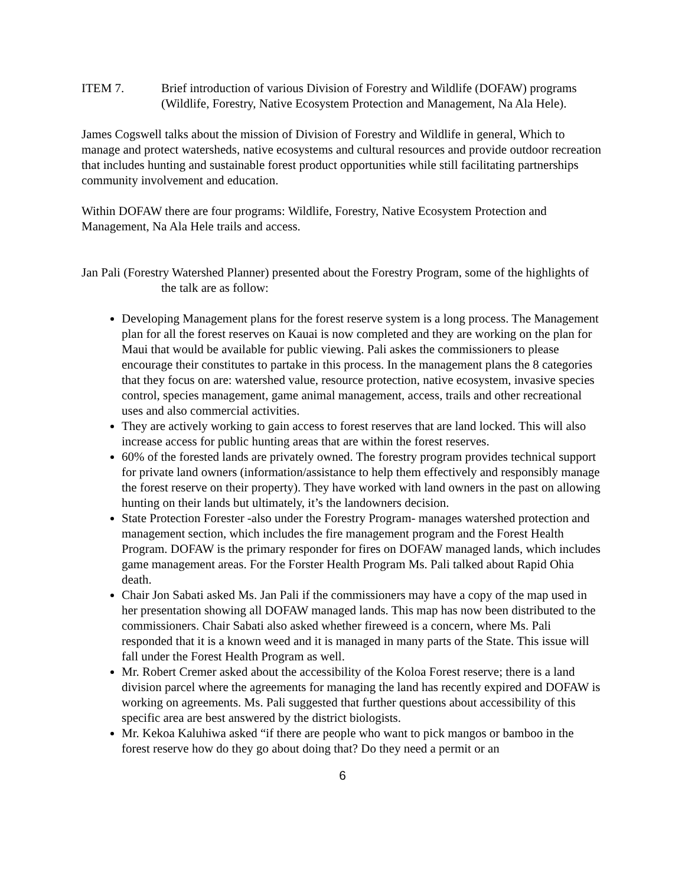ITEM 7. Brief introduction of various Division of Forestry and Wildlife (DOFAW) programs (Wildlife, Forestry, Native Ecosystem Protection and Management, Na Ala Hele).
James Cogswell talks about the mission of Division of Forestry and Wildlife in general, Which to manage and protect watersheds, native ecosystems and cultural resources and provide outdoor recreation that includes hunting and sustainable forest product opportunities while still facilitating partnerships community involvement and education.
Within DOFAW there are four programs: Wildlife, Forestry, Native Ecosystem Protection and Management, Na Ala Hele trails and access.
Jan Pali (Forestry Watershed Planner) presented about the Forestry Program, some of the highlights of the talk are as follow:
Developing Management plans for the forest reserve system is a long process. The Management plan for all the forest reserves on Kauai is now completed and they are working on the plan for Maui that would be available for public viewing. Pali askes the commissioners to please encourage their constitutes to partake in this process. In the management plans the 8 categories that they focus on are: watershed value, resource protection, native ecosystem, invasive species control, species management, game animal management, access, trails and other recreational uses and also commercial activities.
They are actively working to gain access to forest reserves that are land locked. This will also increase access for public hunting areas that are within the forest reserves.
60% of the forested lands are privately owned. The forestry program provides technical support for private land owners (information/assistance to help them effectively and responsibly manage the forest reserve on their property). They have worked with land owners in the past on allowing hunting on their lands but ultimately, it’s the landowners decision.
State Protection Forester -also under the Forestry Program- manages watershed protection and management section, which includes the fire management program and the Forest Health Program. DOFAW is the primary responder for fires on DOFAW managed lands, which includes game management areas. For the Forster Health Program Ms. Pali talked about Rapid Ohia death.
Chair Jon Sabati asked Ms. Jan Pali if the commissioners may have a copy of the map used in her presentation showing all DOFAW managed lands. This map has now been distributed to the commissioners. Chair Sabati also asked whether fireweed is a concern, where Ms. Pali responded that it is a known weed and it is managed in many parts of the State. This issue will fall under the Forest Health Program as well.
Mr. Robert Cremer asked about the accessibility of the Koloa Forest reserve; there is a land division parcel where the agreements for managing the land has recently expired and DOFAW is working on agreements. Ms. Pali suggested that further questions about accessibility of this specific area are best answered by the district biologists.
Mr. Kekoa Kaluhiwa asked “if there are people who want to pick mangos or bamboo in the forest reserve how do they go about doing that? Do they need a permit or an
6